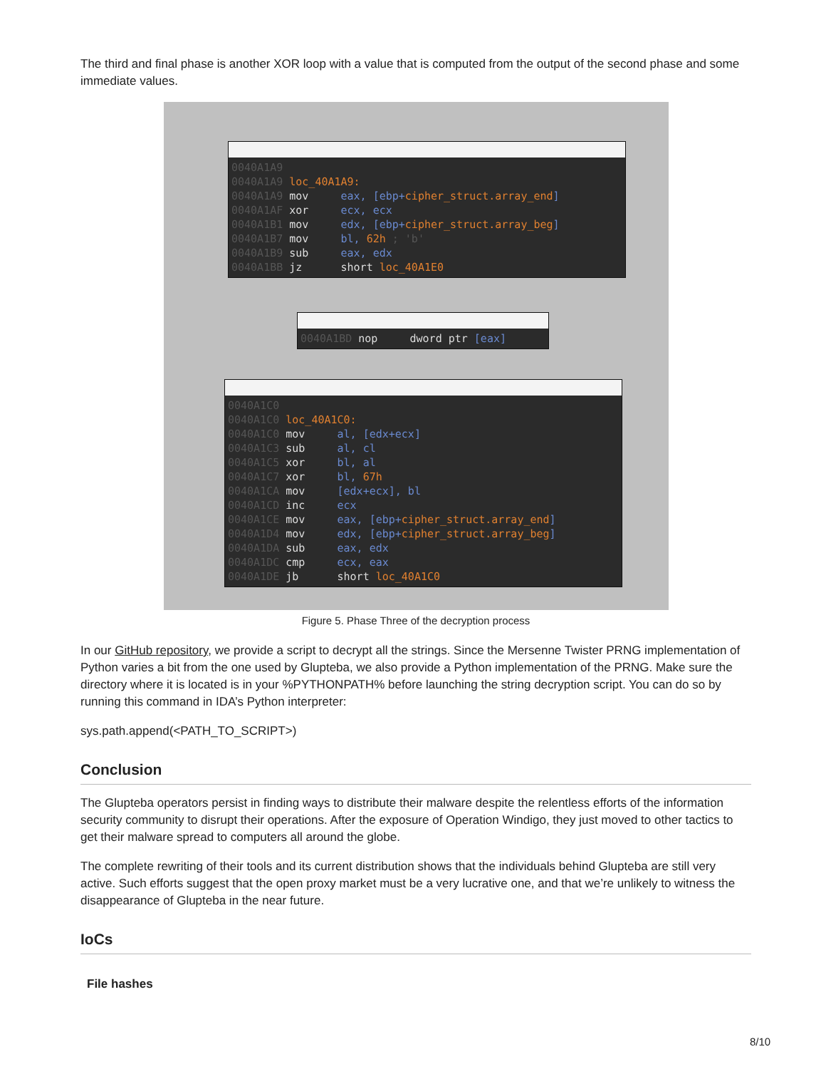The third and final phase is another XOR loop with a value that is computed from the output of the second phase and some immediate values.
0040A1A9
0040A1A9 loc_40A1A9:
0040A1A9 mov     eax, [ebp+cipher_struct.array_end]
0040A1AF xor     ecx, ecx
0040A1B1 mov     edx, [ebp+cipher_struct.array_beg]
0040A1B7 mov     bl, 62h ; 'b'
0040A1B9 sub     eax, edx
0040A1BB jz      short loc_40A1E0
0040A1BD nop     dword ptr [eax]
0040A1C0
0040A1C0 loc_40A1C0:
0040A1C0 mov     al, [edx+ecx]
0040A1C3 sub     al, cl
0040A1C5 xor     bl, al
0040A1C7 xor     bl, 67h
0040A1CA mov     [edx+ecx], bl
0040A1CD inc     ecx
0040A1CE mov     eax, [ebp+cipher_struct.array_end]
0040A1D4 mov     edx, [ebp+cipher_struct.array_beg]
0040A1DA sub     eax, edx
0040A1DC cmp     ecx, eax
0040A1DE jb      short loc_40A1C0
Figure 5. Phase Three of the decryption process
In our GitHub repository, we provide a script to decrypt all the strings. Since the Mersenne Twister PRNG implementation of Python varies a bit from the one used by Glupteba, we also provide a Python implementation of the PRNG. Make sure the directory where it is located is in your %PYTHONPATH% before launching the string decryption script. You can do so by running this command in IDA’s Python interpreter:
sys.path.append(<PATH_TO_SCRIPT>)
Conclusion
The Glupteba operators persist in finding ways to distribute their malware despite the relentless efforts of the information security community to disrupt their operations. After the exposure of Operation Windigo, they just moved to other tactics to get their malware spread to computers all around the globe.
The complete rewriting of their tools and its current distribution shows that the individuals behind Glupteba are still very active. Such efforts suggest that the open proxy market must be a very lucrative one, and that we’re unlikely to witness the disappearance of Glupteba in the near future.
IoCs
File hashes
8/10